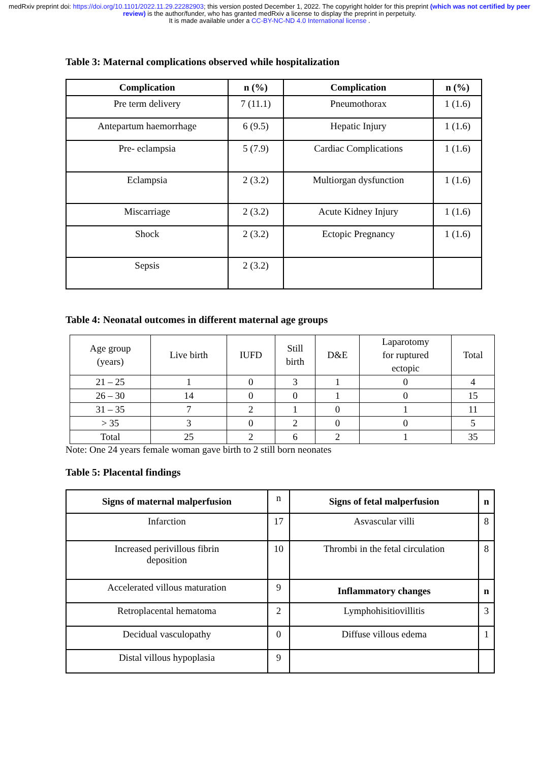medRxiv preprint doi: https://doi.org/10.1101/2022.11.29.22282903; this version posted December 1, 2022. The copyright holder for this preprint (which was not certified by peer review) is the author/funder, who has granted medRxiv a license to display the preprint in perpetuity.
It is made available under a CC-BY-NC-ND 4.0 International license .
Table 3: Maternal complications observed while hospitalization
| Complication | n (%) | Complication | n (%) |
| --- | --- | --- | --- |
| Pre term delivery | 7 (11.1) | Pneumothorax | 1 (1.6) |
| Antepartum haemorrhage | 6 (9.5) | Hepatic Injury | 1 (1.6) |
| Pre- eclampsia | 5 (7.9) | Cardiac Complications | 1 (1.6) |
| Eclampsia | 2 (3.2) | Multiorgan dysfunction | 1 (1.6) |
| Miscarriage | 2 (3.2) | Acute Kidney Injury | 1 (1.6) |
| Shock | 2 (3.2) | Ectopic Pregnancy | 1 (1.6) |
| Sepsis | 2 (3.2) | | |
Table 4: Neonatal outcomes in different maternal age groups
| Age group (years) | Live birth | IUFD | Still birth | D&E | Laparotomy for ruptured ectopic | Total |
| 21 – 25 | 1 | 0 | 3 | 1 | 0 | 4 |
| 26 – 30 | 14 | 0 | 0 | 1 | 0 | 15 |
| 31 – 35 | 7 | 2 | 1 | 0 | 1 | 11 |
| > 35 | 3 | 0 | 2 | 0 | 0 | 5 |
| Total | 25 | 2 | 6 | 2 | 1 | 35 |
Note: One 24 years female woman gave birth to 2 still born neonates
Table 5: Placental findings
| Signs of maternal malperfusion | n | Signs of fetal malperfusion | n |
| Infarction | 17 | Asvascular villi | 8 |
| Increased perivillous fibrin deposition | 10 | Thrombi in the fetal circulation | 8 |
| Accelerated villous maturation | 9 | Inflammatory changes | n |
| Retroplacental hematoma | 2 | Lymphohisitiovillitis | 3 |
| Decidual vasculopathy | 0 | Diffuse villous edema | 1 |
| Distal villous hypoplasia | 9 | | |